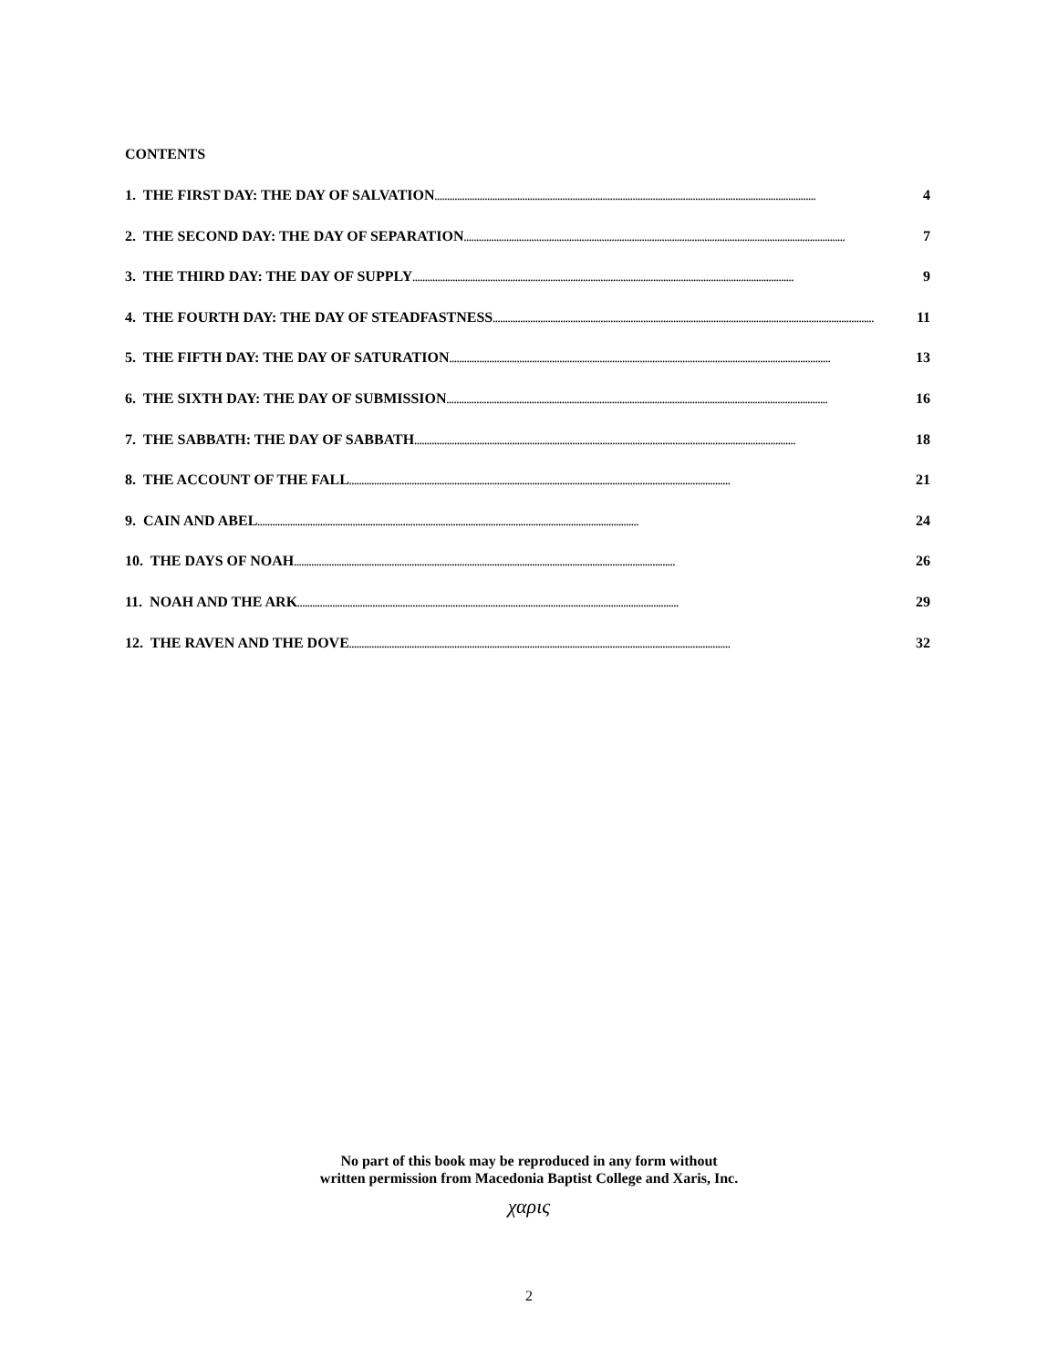CONTENTS
1. THE FIRST DAY: THE DAY OF SALVATION........................................................................................................................................................ 4
2. THE SECOND DAY: THE DAY OF SEPARATION........................................................................................................................................................ 7
3. THE THIRD DAY: THE DAY OF SUPPLY........................................................................................................................................................ 9
4. THE FOURTH DAY: THE DAY OF STEADFASTNESS........................................................................................................................................................ 11
5. THE FIFTH DAY: THE DAY OF SATURATION........................................................................................................................................................ 13
6. THE SIXTH DAY: THE DAY OF SUBMISSION........................................................................................................................................................ 16
7. THE SABBATH: THE DAY OF SABBATH........................................................................................................................................................ 18
8. THE ACCOUNT OF THE FALL........................................................................................................................................................ 21
9. CAIN AND ABEL........................................................................................................................................................ 24
10. THE DAYS OF NOAH........................................................................................................................................................ 26
11. NOAH AND THE ARK........................................................................................................................................................ 29
12. THE RAVEN AND THE DOVE........................................................................................................................................................ 32
No part of this book may be reproduced in any form without
written permission from Macedonia Baptist College and Xaris, Inc.
χαρις
2